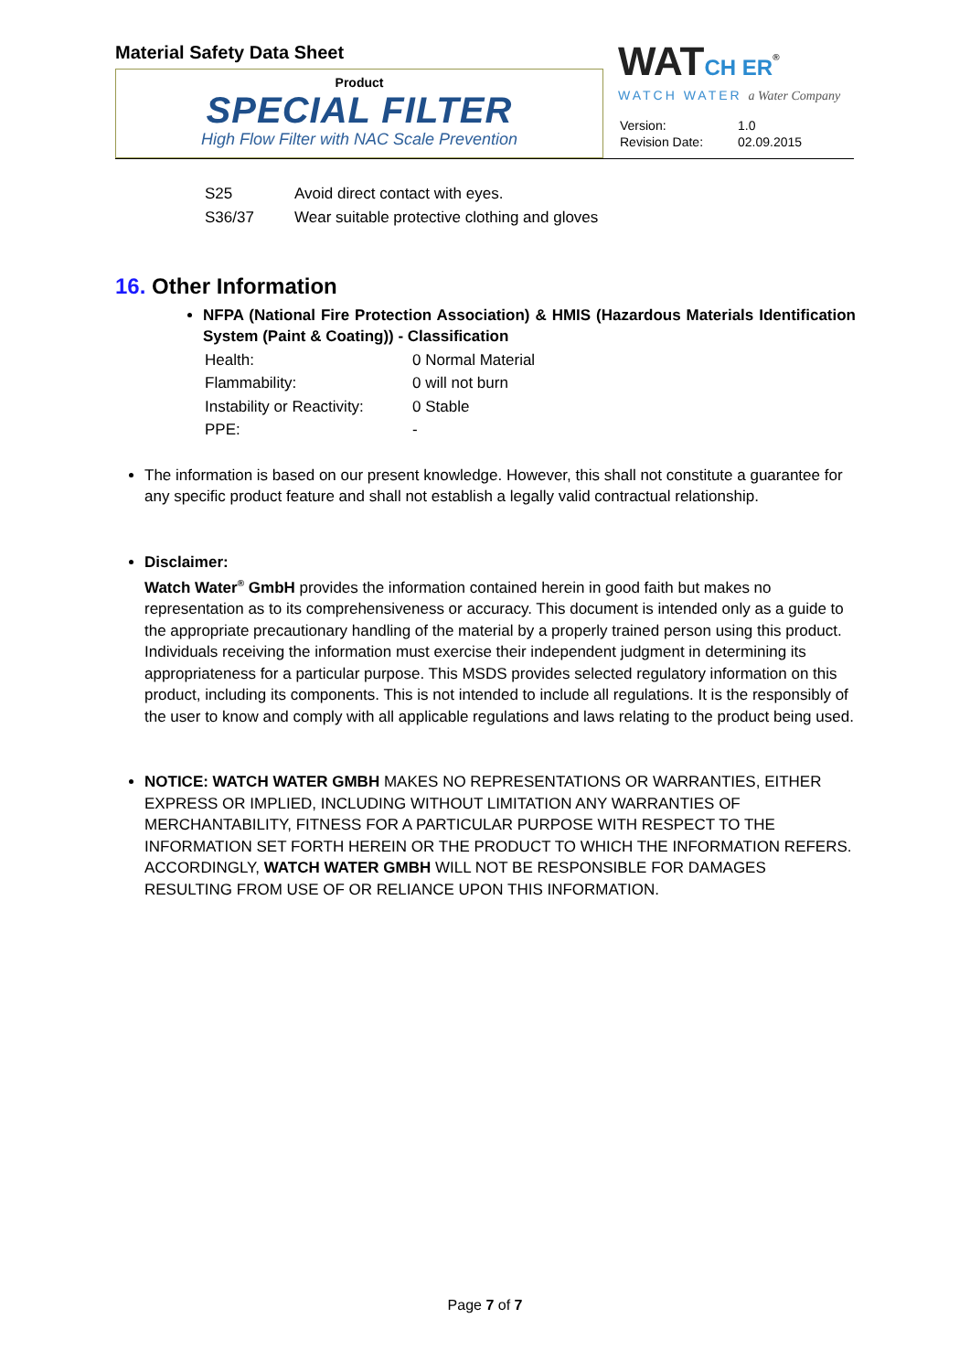Material Safety Data Sheet
Product
SPECIAL FILTER
High Flow Filter with NAC Scale Prevention
WATCH ER<sup>®</sup>
WATCH WATER a Water Company
| Version: | 1.0 |
| Revision Date: | 02.09.2015 |
| S25 | Avoid direct contact with eyes. |
| S36/37 | Wear suitable protective clothing and gloves |
16. Other Information
NFPA (National Fire Protection Association) & HMIS (Hazardous Materials Identification System (Paint & Coating)) - Classification
| Health: | 0 Normal Material |
| Flammability: | 0 will not burn |
| Instability or Reactivity: | 0 Stable |
| PPE: | - |
The information is based on our present knowledge. However, this shall not constitute a guarantee for any specific product feature and shall not establish a legally valid contractual relationship.
Disclaimer:
Watch Water<sup>®</sup> GmbH provides the information contained herein in good faith but makes no representation as to its comprehensiveness or accuracy. This document is intended only as a guide to the appropriate precautionary handling of the material by a properly trained person using this product. Individuals receiving the information must exercise their independent judgment in determining its appropriateness for a particular purpose. This MSDS provides selected regulatory information on this product, including its components. This is not intended to include all regulations. It is the responsibly of the user to know and comply with all applicable regulations and laws relating to the product being used.
NOTICE: WATCH WATER GMBH MAKES NO REPRESENTATIONS OR WARRANTIES, EITHER EXPRESS OR IMPLIED, INCLUDING WITHOUT LIMITATION ANY WARRANTIES OF MERCHANTABILITY, FITNESS FOR A PARTICULAR PURPOSE WITH RESPECT TO THE INFORMATION SET FORTH HEREIN OR THE PRODUCT TO WHICH THE INFORMATION REFERS. ACCORDINGLY, WATCH WATER GMBH WILL NOT BE RESPONSIBLE FOR DAMAGES RESULTING FROM USE OF OR RELIANCE UPON THIS INFORMATION.
Page 7 of 7